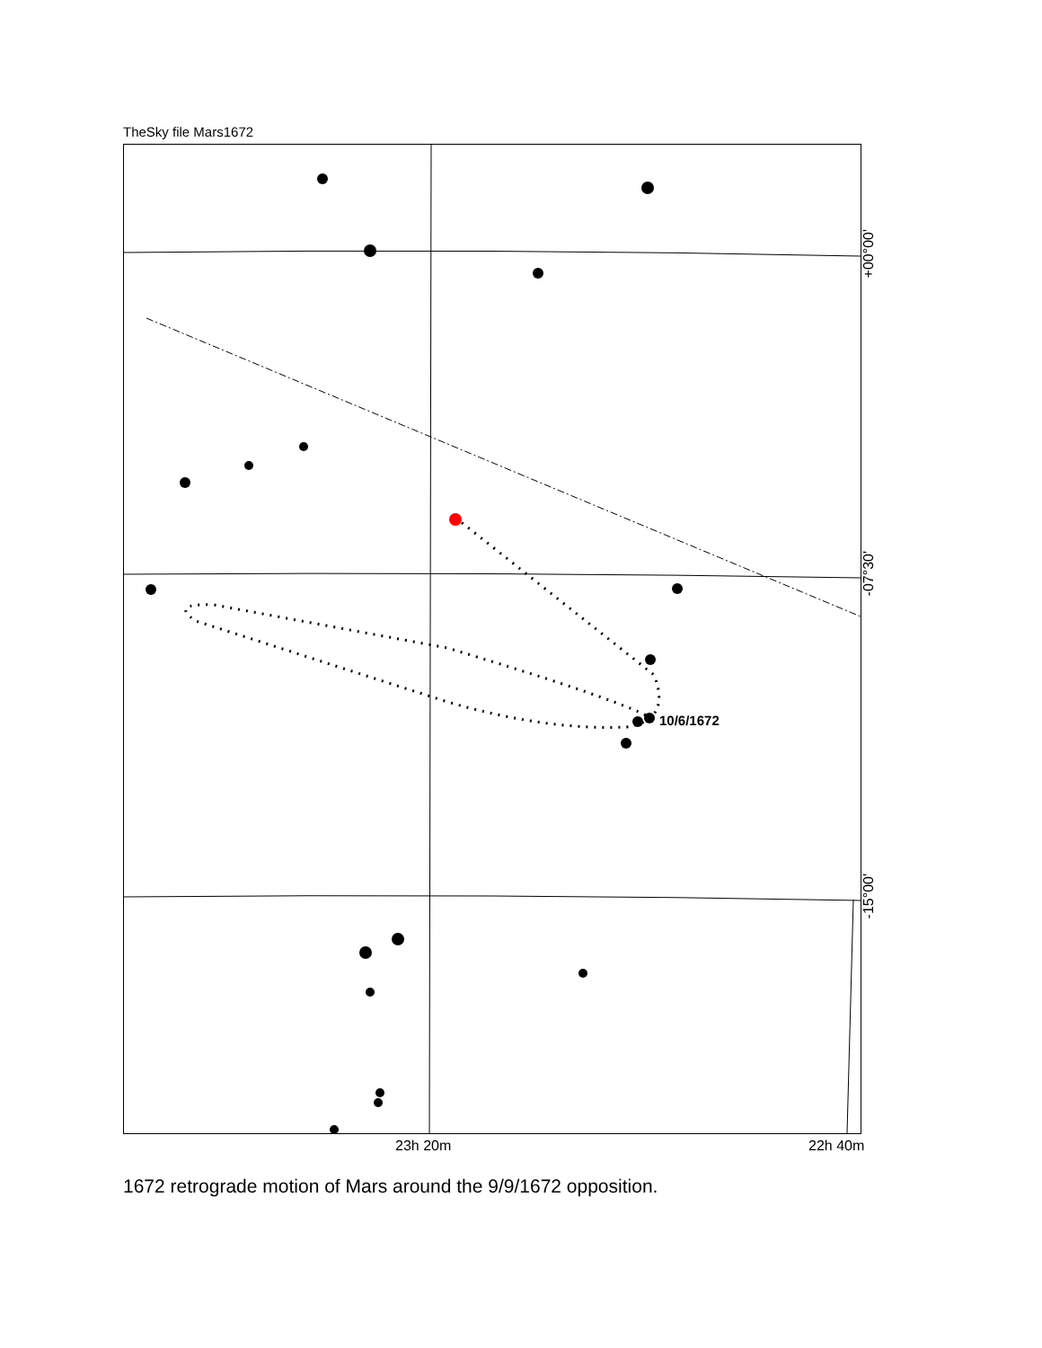TheSky file Mars1672
10/6/1672
+00°00'
-07°30'
-15°00'
23h 20m 22h 40m
1672 retrograde motion of Mars around the 9/9/1672 opposition.